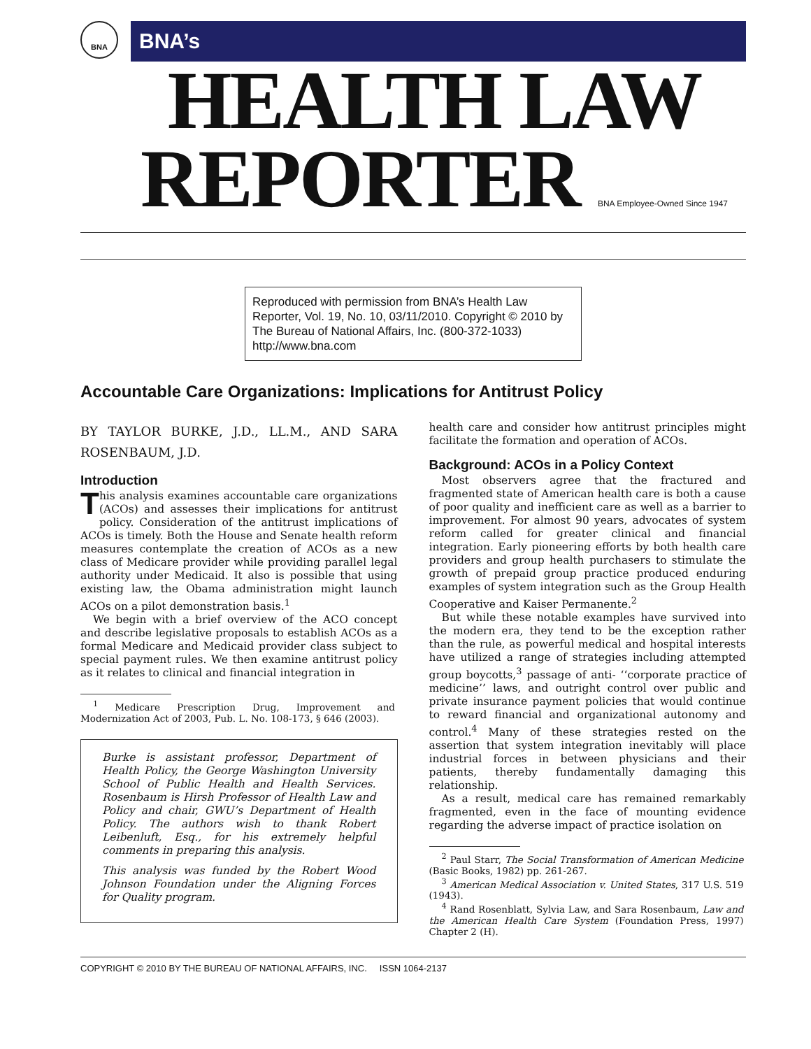BNA
BNA’s
HEALTH LAW
REPORTER BNA Employee-Owned Since 1947
Reproduced with permission from BNA’s Health Law Reporter, Vol. 19, No. 10, 03/11/2010. Copyright © 2010 by The Bureau of National Affairs, Inc. (800-372-1033) http://www.bna.com
Accountable Care Organizations: Implications for Antitrust Policy
BY TAYLOR BURKE, J.D., LL.M., AND SARA ROSENBAUM, J.D.
Introduction
This analysis examines accountable care organizations (ACOs) and assesses their implications for antitrust policy. Consideration of the antitrust implications of ACOs is timely. Both the House and Senate health reform measures contemplate the creation of ACOs as a new class of Medicare provider while providing parallel legal authority under Medicaid. It also is possible that using existing law, the Obama administration might launch ACOs on a pilot demonstration basis.<sup>1</sup>
We begin with a brief overview of the ACO concept and describe legislative proposals to establish ACOs as a formal Medicare and Medicaid provider class subject to special payment rules. We then examine antitrust policy as it relates to clinical and financial integration in
<sup>1</sup> Medicare Prescription Drug, Improvement and Modernization Act of 2003, Pub. L. No. 108-173, § 646 (2003).
Burke is assistant professor, Department of Health Policy, the George Washington University School of Public Health and Health Services. Rosenbaum is Hirsh Professor of Health Law and Policy and chair, GWU’s Department of Health Policy. The authors wish to thank Robert Leibenluft, Esq., for his extremely helpful comments in preparing this analysis.
This analysis was funded by the Robert Wood Johnson Foundation under the Aligning Forces for Quality program.
health care and consider how antitrust principles might facilitate the formation and operation of ACOs.
Background: ACOs in a Policy Context
Most observers agree that the fractured and fragmented state of American health care is both a cause of poor quality and inefficient care as well as a barrier to improvement. For almost 90 years, advocates of system reform called for greater clinical and financial integration. Early pioneering efforts by both health care providers and group health purchasers to stimulate the growth of prepaid group practice produced enduring examples of system integration such as the Group Health Cooperative and Kaiser Permanente.<sup>2</sup>
But while these notable examples have survived into the modern era, they tend to be the exception rather than the rule, as powerful medical and hospital interests have utilized a range of strategies including attempted group boycotts,<sup>3</sup> passage of anti- ‘‘corporate practice of medicine’’ laws, and outright control over public and private insurance payment policies that would continue to reward financial and organizational autonomy and control.<sup>4</sup> Many of these strategies rested on the assertion that system integration inevitably will place industrial forces in between physicians and their patients, thereby fundamentally damaging this relationship.
As a result, medical care has remained remarkably fragmented, even in the face of mounting evidence regarding the adverse impact of practice isolation on
<sup>2</sup> Paul Starr, The Social Transformation of American Medicine (Basic Books, 1982) pp. 261-267.
<sup>3</sup> American Medical Association v. United States, 317 U.S. 519 (1943).
<sup>4</sup> Rand Rosenblatt, Sylvia Law, and Sara Rosenbaum, Law and the American Health Care System (Foundation Press, 1997) Chapter 2 (H).
COPYRIGHT © 2010 BY THE BUREAU OF NATIONAL AFFAIRS, INC. ISSN 1064-2137